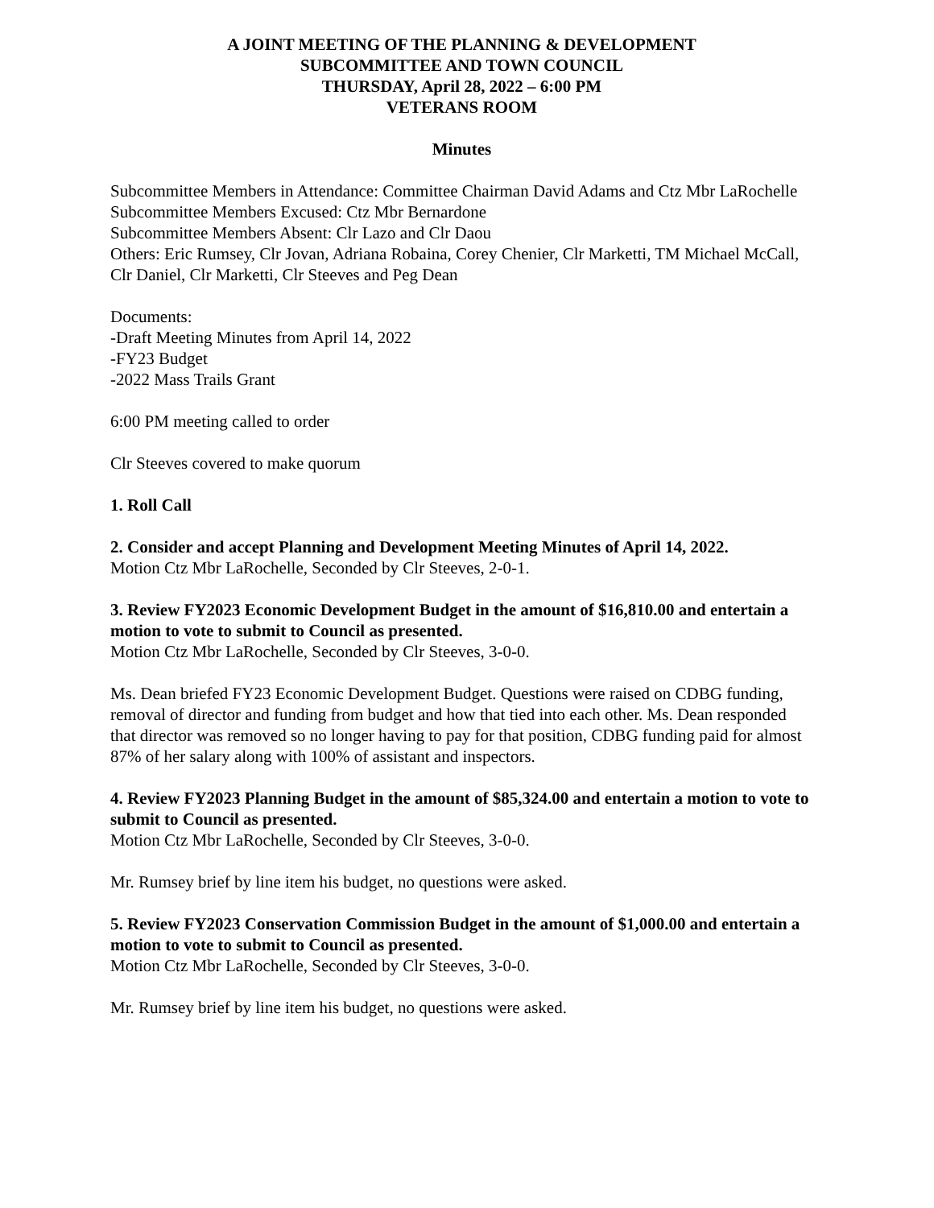A JOINT MEETING OF THE PLANNING & DEVELOPMENT
SUBCOMMITTEE AND TOWN COUNCIL
THURSDAY, April 28, 2022 – 6:00 PM
VETERANS ROOM
Minutes
Subcommittee Members in Attendance: Committee Chairman David Adams and Ctz Mbr LaRochelle
Subcommittee Members Excused: Ctz Mbr Bernardone
Subcommittee Members Absent: Clr Lazo and Clr Daou
Others: Eric Rumsey, Clr Jovan, Adriana Robaina, Corey Chenier, Clr Marketti, TM Michael McCall, Clr Daniel, Clr Marketti, Clr Steeves and Peg Dean
Documents:
-Draft Meeting Minutes from April 14, 2022
-FY23 Budget
-2022 Mass Trails Grant
6:00 PM meeting called to order
Clr Steeves covered to make quorum
1. Roll Call
2. Consider and accept Planning and Development Meeting Minutes of April 14, 2022.
Motion Ctz Mbr LaRochelle, Seconded by Clr Steeves, 2-0-1.
3. Review FY2023 Economic Development Budget in the amount of $16,810.00 and entertain a motion to vote to submit to Council as presented.
Motion Ctz Mbr LaRochelle, Seconded by Clr Steeves, 3-0-0.
Ms. Dean briefed FY23 Economic Development Budget. Questions were raised on CDBG funding, removal of director and funding from budget and how that tied into each other. Ms. Dean responded that director was removed so no longer having to pay for that position, CDBG funding paid for almost 87% of her salary along with 100% of assistant and inspectors.
4. Review FY2023 Planning Budget in the amount of $85,324.00 and entertain a motion to vote to submit to Council as presented.
Motion Ctz Mbr LaRochelle, Seconded by Clr Steeves, 3-0-0.
Mr. Rumsey brief by line item his budget, no questions were asked.
5. Review FY2023 Conservation Commission Budget in the amount of $1,000.00 and entertain a motion to vote to submit to Council as presented.
Motion Ctz Mbr LaRochelle, Seconded by Clr Steeves, 3-0-0.
Mr. Rumsey brief by line item his budget, no questions were asked.